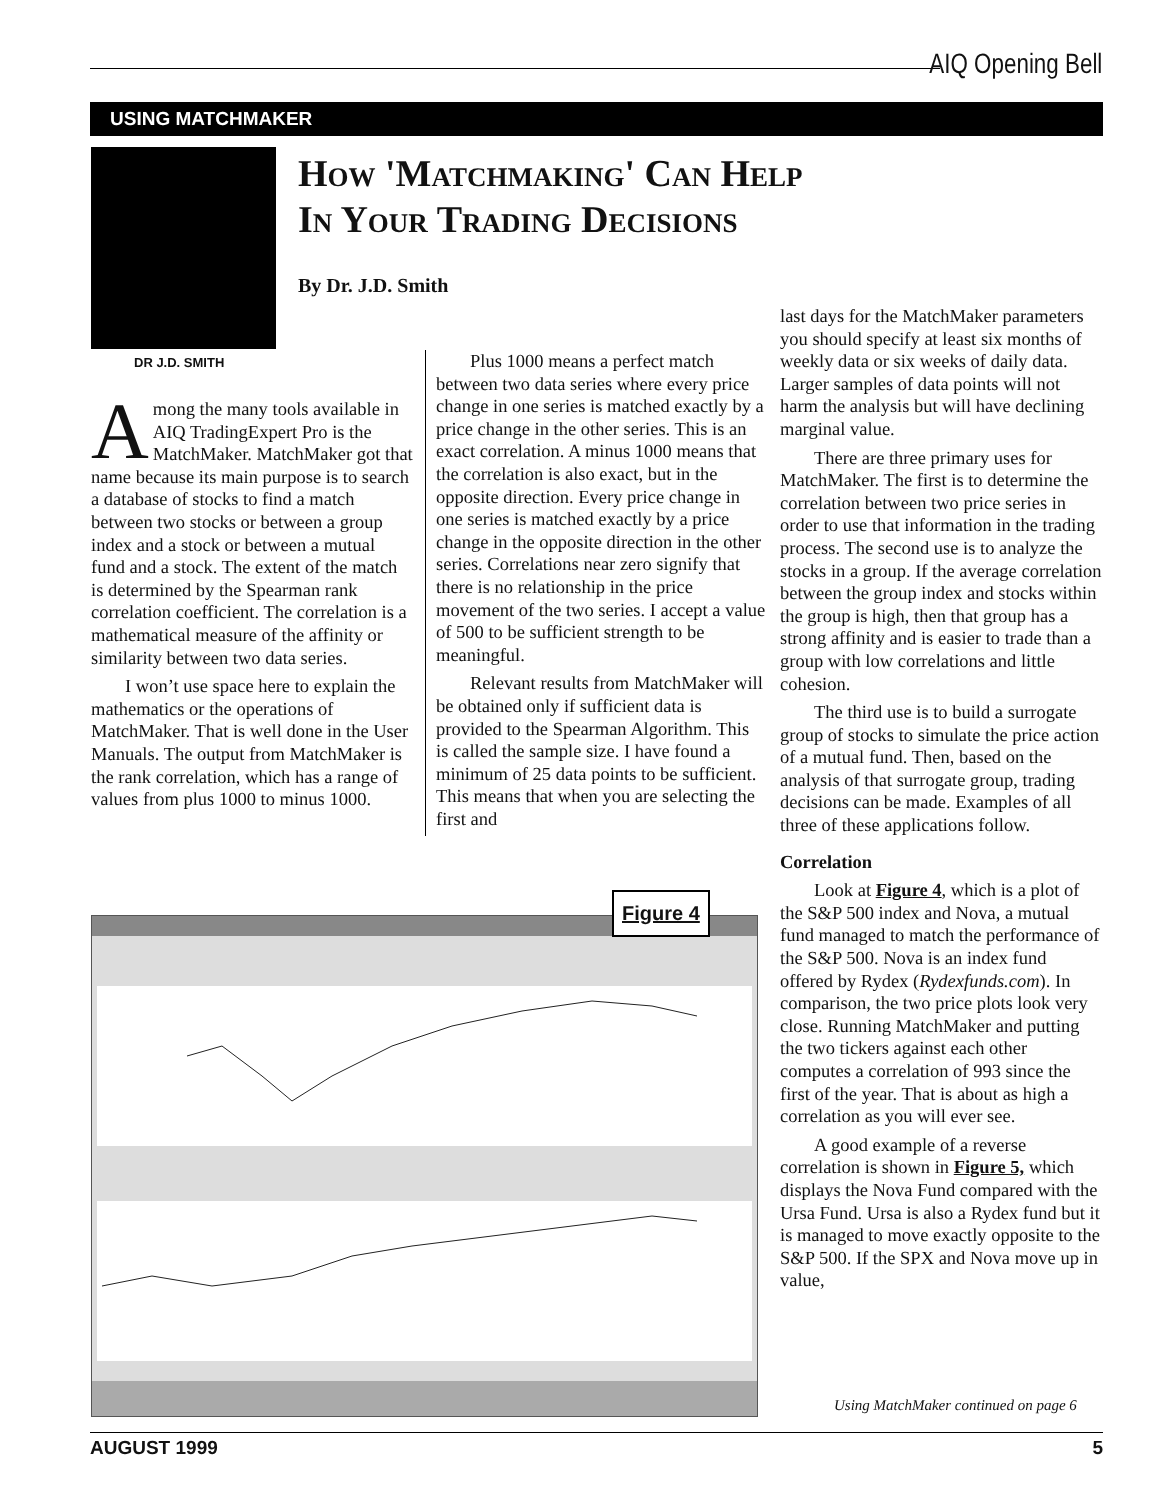AIQ Opening Bell
USING MATCHMAKER
How 'Matchmaking' Can Help
In Your Trading Decisions
By Dr. J.D. Smith
DR J.D. SMITH
Among the many tools available in AIQ TradingExpert Pro is the MatchMaker. MatchMaker got that name because its main purpose is to search a database of stocks to find a match between two stocks or between a group index and a stock or between a mutual fund and a stock. The extent of the match is determined by the Spearman rank correlation coefficient. The correlation is a mathematical measure of the affinity or similarity between two data series.
I won’t use space here to explain the mathematics or the operations of MatchMaker. That is well done in the User Manuals. The output from MatchMaker is the rank correlation, which has a range of values from plus 1000 to minus 1000.
Plus 1000 means a perfect match between two data series where every price change in one series is matched exactly by a price change in the other series. This is an exact correlation. A minus 1000 means that the correlation is also exact, but in the opposite direction. Every price change in one series is matched exactly by a price change in the opposite direction in the other series. Correlations near zero signify that there is no relationship in the price movement of the two series. I accept a value of 500 to be sufficient strength to be meaningful.
Relevant results from MatchMaker will be obtained only if sufficient data is provided to the Spearman Algorithm. This is called the sample size. I have found a minimum of 25 data points to be sufficient. This means that when you are selecting the first and
last days for the MatchMaker parameters you should specify at least six months of weekly data or six weeks of daily data. Larger samples of data points will not harm the analysis but will have declining marginal value.
There are three primary uses for MatchMaker. The first is to determine the correlation between two price series in order to use that information in the trading process. The second use is to analyze the stocks in a group. If the average correlation between the group index and stocks within the group is high, then that group has a strong affinity and is easier to trade than a group with low correlations and little cohesion.
The third use is to build a surrogate group of stocks to simulate the price action of a mutual fund. Then, based on the analysis of that surrogate group, trading decisions can be made. Examples of all three of these applications follow.
Correlation
Look at Figure 4, which is a plot of the S&P 500 index and Nova, a mutual fund managed to match the performance of the S&P 500. Nova is an index fund offered by Rydex (Rydexfunds.com). In comparison, the two price plots look very close. Running MatchMaker and putting the two tickers against each other computes a correlation of 993 since the first of the year. That is about as high a correlation as you will ever see.
A good example of a reverse correlation is shown in Figure 5, which displays the Nova Fund compared with the Ursa Fund. Ursa is also a Rydex fund but it is managed to move exactly opposite to the S&P 500. If the SPX and Nova move up in value,
Figure 4
Using MatchMaker continued on page 6
AUGUST 1999 5